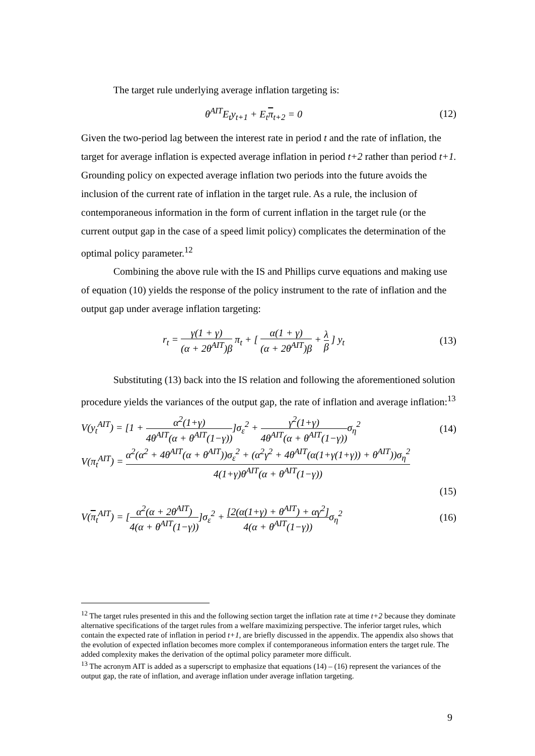The target rule underlying average inflation targeting is:
θ<sup>AIT</sup>E<sub>t</sub>y<sub>t+1</sub> + E<sub>t</sub>π<sub>t+2</sub> = 0 (12)
Given the two-period lag between the interest rate in period t and the rate of inflation, the target for average inflation is expected average inflation in period t+2 rather than period t+1. Grounding policy on expected average inflation two periods into the future avoids the inclusion of the current rate of inflation in the target rule. As a rule, the inclusion of contemporaneous information in the form of current inflation in the target rule (or the current output gap in the case of a speed limit policy) complicates the determination of the optimal policy parameter.<sup>12</sup>
Combining the above rule with the IS and Phillips curve equations and making use of equation (10) yields the response of the policy instrument to the rate of inflation and the output gap under average inflation targeting:
r<sub>t</sub> = γ(1 + γ) (α + 2θ<sup>AIT</sup>)β π<sub>t</sub> + [ α(1 + γ) (α + 2θ<sup>AIT</sup>)β + λ β ] y<sub>t</sub>
(13)
Substituting (13) back into the IS relation and following the aforementioned solution procedure yields the variances of the output gap, the rate of inflation and average inflation:<sup>13</sup>
V(y<sub>t</sub><sup>AIT</sup>) = [1 + α<sup>2</sup>(1+γ) 4θ<sup>AIT</sup>(α + θ<sup>AIT</sup>(1−γ))]σ<sub>ε</sub><sup>2</sup> + γ<sup>2</sup>(1+γ) 4θ<sup>AIT</sup>(α + θ<sup>AIT</sup>(1−γ)) σ<sub>η</sub><sup>2</sup>
(14)
V(π<sub>t</sub><sup>AIT</sup>) = α<sup>2</sup>(α<sup>2</sup> + 4θ<sup>AIT</sup>(α + θ<sup>AIT</sup>))σ<sub>ε</sub><sup>2</sup> + (α<sup>2</sup>γ<sup>2</sup> + 4θ<sup>AIT</sup>(α(1+γ(1+γ)) + θ<sup>AIT</sup>))σ<sub>η</sub><sup>2</sup> 4(1+γ)θ<sup>AIT</sup>(α + θ<sup>AIT</sup>(1−γ))
(15)
V(π<sub>t</sub><sup>AIT</sup>) = [α<sup>2</sup>(α + 2θ<sup>AIT</sup>) 4(α + θ<sup>AIT</sup>(1−γ))]σ<sub>ε</sub><sup>2</sup> + [2(α(1+γ) + θ<sup>AIT</sup>) + αγ<sup>2</sup>] 4(α + θ<sup>AIT</sup>(1−γ)) σ<sub>η</sub><sup>2</sup>
(16)
<sup>12</sup> The target rules presented in this and the following section target the inflation rate at time t+2 because they dominate alternative specifications of the target rules from a welfare maximizing perspective. The inferior target rules, which contain the expected rate of inflation in period t+1, are briefly discussed in the appendix. The appendix also shows that the evolution of expected inflation becomes more complex if contemporaneous information enters the target rule. The added complexity makes the derivation of the optimal policy parameter more difficult.
<sup>13</sup> The acronym AIT is added as a superscript to emphasize that equations (14) – (16) represent the variances of the output gap, the rate of inflation, and average inflation under average inflation targeting.
9